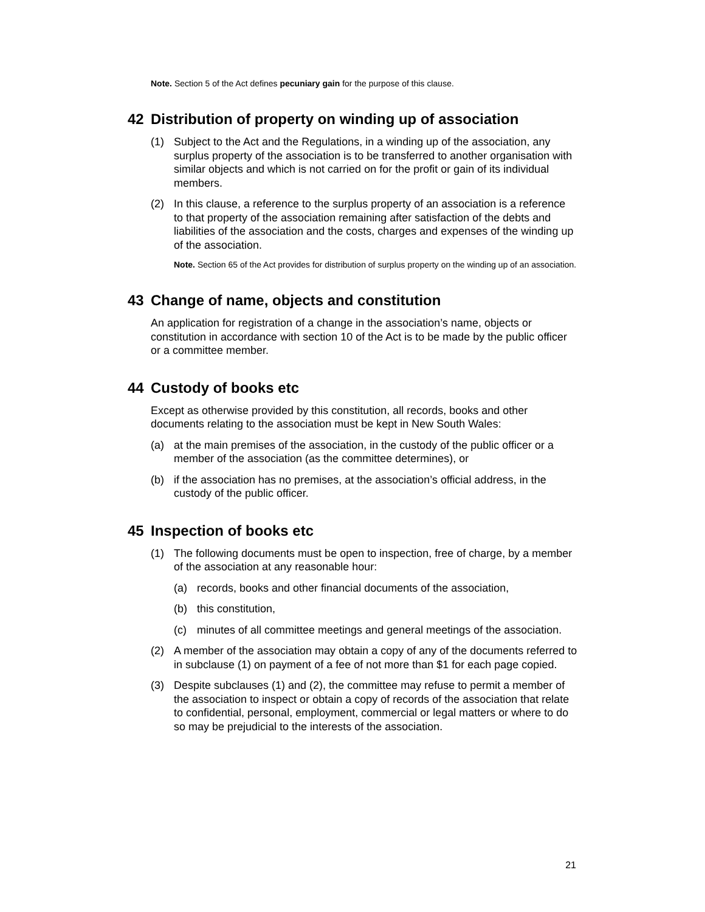Note. Section 5 of the Act defines pecuniary gain for the purpose of this clause.
42 Distribution of property on winding up of association
(1) Subject to the Act and the Regulations, in a winding up of the association, any surplus property of the association is to be transferred to another organisation with similar objects and which is not carried on for the profit or gain of its individual members.
(2) In this clause, a reference to the surplus property of an association is a reference to that property of the association remaining after satisfaction of the debts and liabilities of the association and the costs, charges and expenses of the winding up of the association.
Note. Section 65 of the Act provides for distribution of surplus property on the winding up of an association.
43 Change of name, objects and constitution
An application for registration of a change in the association’s name, objects or constitution in accordance with section 10 of the Act is to be made by the public officer or a committee member.
44 Custody of books etc
Except as otherwise provided by this constitution, all records, books and other documents relating to the association must be kept in New South Wales:
(a) at the main premises of the association, in the custody of the public officer or a member of the association (as the committee determines), or
(b) if the association has no premises, at the association’s official address, in the custody of the public officer.
45 Inspection of books etc
(1) The following documents must be open to inspection, free of charge, by a member of the association at any reasonable hour:
(a) records, books and other financial documents of the association,
(b) this constitution,
(c) minutes of all committee meetings and general meetings of the association.
(2) A member of the association may obtain a copy of any of the documents referred to in subclause (1) on payment of a fee of not more than $1 for each page copied.
(3) Despite subclauses (1) and (2), the committee may refuse to permit a member of the association to inspect or obtain a copy of records of the association that relate to confidential, personal, employment, commercial or legal matters or where to do so may be prejudicial to the interests of the association.
21